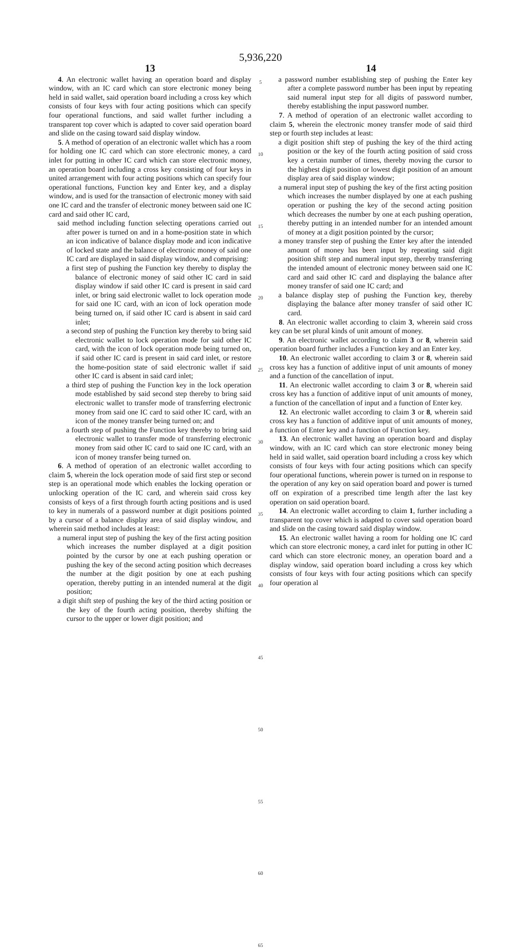5,936,220
13
4. An electronic wallet having an operation board and display window, with an IC card which can store electronic money being held in said wallet, said operation board including a cross key which consists of four keys with four acting positions which can specify four operational functions, and said wallet further including a transparent top cover which is adapted to cover said operation board and slide on the casing toward said display window.
5. A method of operation of an electronic wallet which has a room for holding one IC card which can store electronic money, a card inlet for putting in other IC card which can store electronic money, an operation board including a cross key consisting of four keys in united arrangement with four acting positions which can specify four operational functions, Function key and Enter key, and a display window, and is used for the transaction of electronic money with said one IC card and the transfer of electronic money between said one IC card and said other IC card,
said method including function selecting operations carried out after power is turned on and in a home-position state in which an icon indicative of balance display mode and icon indicative of locked state and the balance of electronic money of said one IC card are displayed in said display window, and comprising:
a first step of pushing the Function key thereby to display the balance of electronic money of said other IC card in said display window if said other IC card is present in said card inlet, or bring said electronic wallet to lock operation mode for said one IC card, with an icon of lock operation mode being turned on, if said other IC card is absent in said card inlet;
a second step of pushing the Function key thereby to bring said electronic wallet to lock operation mode for said other IC card, with the icon of lock operation mode being turned on, if said other IC card is present in said card inlet, or restore the home-position state of said electronic wallet if said other IC card is absent in said card inlet;
a third step of pushing the Function key in the lock operation mode established by said second step thereby to bring said electronic wallet to transfer mode of transferring electronic money from said one IC card to said other IC card, with an icon of the money transfer being turned on; and
a fourth step of pushing the Function key thereby to bring said electronic wallet to transfer mode of transferring electronic money from said other IC card to said one IC card, with an icon of money transfer being turned on.
6. A method of operation of an electronic wallet according to claim 5, wherein the lock operation mode of said first step or second step is an operational mode which enables the locking operation or unlocking operation of the IC card, and wherein said cross key consists of keys of a first through fourth acting positions and is used to key in numerals of a password number at digit positions pointed by a cursor of a balance display area of said display window, and wherein said method includes at least:
a numeral input step of pushing the key of the first acting position which increases the number displayed at a digit position pointed by the cursor by one at each pushing operation or pushing the key of the second acting position which decreases the number at the digit position by one at each pushing operation, thereby putting in an intended numeral at the digit position;
a digit shift step of pushing the key of the third acting position or the key of the fourth acting position, thereby shifting the cursor to the upper or lower digit position; and
5
10
15
20
25
30
35
40
45
50
55
60
65
14
a password number establishing step of pushing the Enter key after a complete password number has been input by repeating said numeral input step for all digits of password number, thereby establishing the input password number.
7. A method of operation of an electronic wallet according to claim 5, wherein the electronic money transfer mode of said third step or fourth step includes at least:
a digit position shift step of pushing the key of the third acting position or the key of the fourth acting position of said cross key a certain number of times, thereby moving the cursor to the highest digit position or lowest digit position of an amount display area of said display window;
a numeral input step of pushing the key of the first acting position which increases the number displayed by one at each pushing operation or pushing the key of the second acting position which decreases the number by one at each pushing operation, thereby putting in an intended number for an intended amount of money at a digit position pointed by the cursor;
a money transfer step of pushing the Enter key after the intended amount of money has been input by repeating said digit position shift step and numeral input step, thereby transferring the intended amount of electronic money between said one IC card and said other IC card and displaying the balance after money transfer of said one IC card; and
a balance display step of pushing the Function key, thereby displaying the balance after money transfer of said other IC card.
8. An electronic wallet according to claim 3, wherein said cross key can be set plural kinds of unit amount of money.
9. An electronic wallet according to claim 3 or 8, wherein said operation board further includes a Function key and an Enter key.
10. An electronic wallet according to claim 3 or 8, wherein said cross key has a function of additive input of unit amounts of money and a function of the cancellation of input.
11. An electronic wallet according to claim 3 or 8, wherein said cross key has a function of additive input of unit amounts of money, a function of the cancellation of input and a function of Enter key.
12. An electronic wallet according to claim 3 or 8, wherein said cross key has a function of additive input of unit amounts of money, a function of Enter key and a function of Function key.
13. An electronic wallet having an operation board and display window, with an IC card which can store electronic money being held in said wallet, said operation board including a cross key which consists of four keys with four acting positions which can specify four operational functions, wherein power is turned on in response to the operation of any key on said operation board and power is turned off on expiration of a prescribed time length after the last key operation on said operation board.
14. An electronic wallet according to claim 1, further including a transparent top cover which is adapted to cover said operation board and slide on the casing toward said display window.
15. An electronic wallet having a room for holding one IC card which can store electronic money, a card inlet for putting in other IC card which can store electronic money, an operation board and a display window, said operation board including a cross key which consists of four keys with four acting positions which can specify four operation al